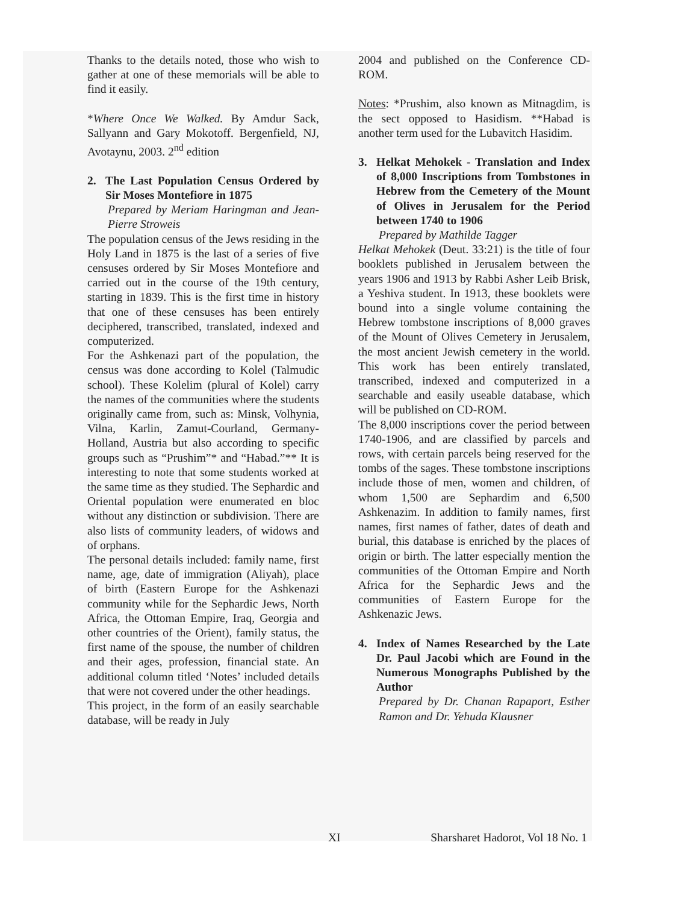Thanks to the details noted, those who wish to gather at one of these memorials will be able to find it easily.
*Where Once We Walked. By Amdur Sack, Sallyann and Gary Mokotoff. Bergenfield, NJ, Avotaynu, 2003. 2<sup>nd</sup> edition
2. The Last Population Census Ordered by Sir Moses Montefiore in 1875
Prepared by Meriam Haringman and Jean-Pierre Stroweis
The population census of the Jews residing in the Holy Land in 1875 is the last of a series of five censuses ordered by Sir Moses Montefiore and carried out in the course of the 19th century, starting in 1839. This is the first time in history that one of these censuses has been entirely deciphered, transcribed, translated, indexed and computerized.
For the Ashkenazi part of the population, the census was done according to Kolel (Talmudic school). These Kolelim (plural of Kolel) carry the names of the communities where the students originally came from, such as: Minsk, Volhynia, Vilna, Karlin, Zamut-Courland, Germany-Holland, Austria but also according to specific groups such as “Prushim”* and “Habad.”** It is interesting to note that some students worked at the same time as they studied. The Sephardic and Oriental population were enumerated en bloc without any distinction or subdivision. There are also lists of community leaders, of widows and of orphans.
The personal details included: family name, first name, age, date of immigration (Aliyah), place of birth (Eastern Europe for the Ashkenazi community while for the Sephardic Jews, North Africa, the Ottoman Empire, Iraq, Georgia and other countries of the Orient), family status, the first name of the spouse, the number of children and their ages, profession, financial state. An additional column titled ‘Notes’ included details that were not covered under the other headings.
This project, in the form of an easily searchable database, will be ready in July
2004 and published on the Conference CD-ROM.
Notes: *Prushim, also known as Mitnagdim, is the sect opposed to Hasidism. **Habad is another term used for the Lubavitch Hasidim.
3. Helkat Mehokek - Translation and Index of 8,000 Inscriptions from Tombstones in Hebrew from the Cemetery of the Mount of Olives in Jerusalem for the Period between 1740 to 1906
Prepared by Mathilde Tagger
Helkat Mehokek (Deut. 33:21) is the title of four booklets published in Jerusalem between the years 1906 and 1913 by Rabbi Asher Leib Brisk, a Yeshiva student. In 1913, these booklets were bound into a single volume containing the Hebrew tombstone inscriptions of 8,000 graves of the Mount of Olives Cemetery in Jerusalem, the most ancient Jewish cemetery in the world. This work has been entirely translated, transcribed, indexed and computerized in a searchable and easily useable database, which will be published on CD-ROM.
The 8,000 inscriptions cover the period between 1740-1906, and are classified by parcels and rows, with certain parcels being reserved for the tombs of the sages. These tombstone inscriptions include those of men, women and children, of whom 1,500 are Sephardim and 6,500 Ashkenazim. In addition to family names, first names, first names of father, dates of death and burial, this database is enriched by the places of origin or birth. The latter especially mention the communities of the Ottoman Empire and North Africa for the Sephardic Jews and the communities of Eastern Europe for the Ashkenazic Jews.
4. Index of Names Researched by the Late Dr. Paul Jacobi which are Found in the Numerous Monographs Published by the Author
Prepared by Dr. Chanan Rapaport, Esther Ramon and Dr. Yehuda Klausner
XI Sharsharet Hadorot, Vol 18 No. 1